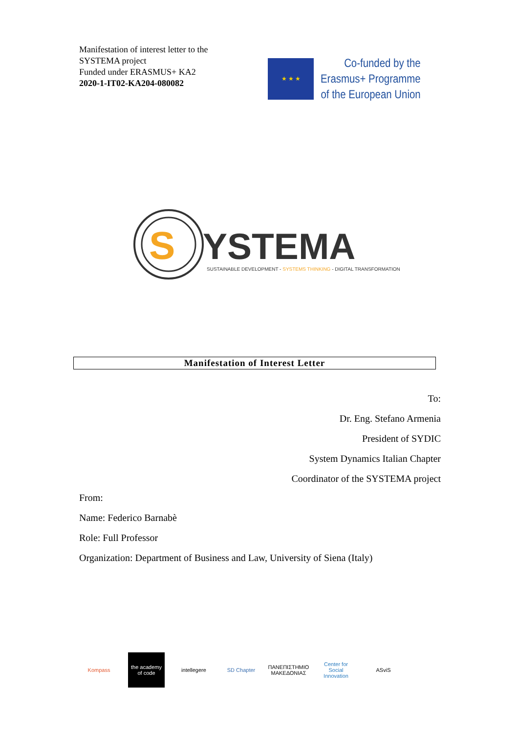Manifestation of interest letter to the
SYSTEMA project
Funded under ERASMUS+ KA2
2020-1-IT02-KA204-080082
★ ★ ★
Co-funded by the
Erasmus+ Programme
of the European Union
S
YSTEMA
SUSTAINABLE DEVELOPMENT - SYSTEMS THINKING - DIGITAL TRANSFORMATION
Manifestation of Interest Letter
To:
Dr. Eng. Stefano Armenia
President of SYDIC
System Dynamics Italian Chapter
Coordinator of the SYSTEMA project
From:
Name: Federico Barnabè
Role: Full Professor
Organization: Department of Business and Law, University of Siena (Italy)
Kompass the academy of code
intellegere SD Chapter ΠΑΝΕΠΙΣΤΗΜΙΟ ΜΑΚΕΔΟΝΙΑΣ
Center for Social Innovation
ASviS